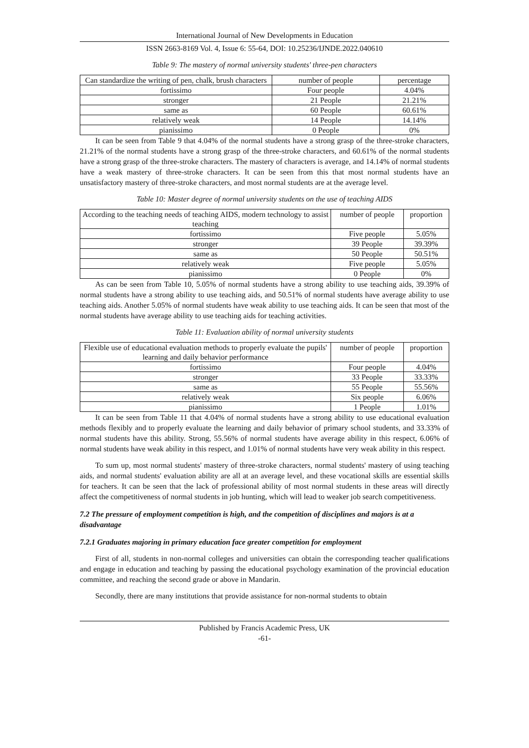International Journal of New Developments in Education
ISSN 2663-8169 Vol. 4, Issue 6: 55-64, DOI: 10.25236/IJNDE.2022.040610
Table 9: The mastery of normal university students' three-pen characters
| Can standardize the writing of pen, chalk, brush characters | number of people | percentage |
| fortissimo | Four people | 4.04% |
| stronger | 21 People | 21.21% |
| same as | 60 People | 60.61% |
| relatively weak | 14 People | 14.14% |
| pianissimo | 0 People | 0% |
It can be seen from Table 9 that 4.04% of the normal students have a strong grasp of the three-stroke characters, 21.21% of the normal students have a strong grasp of the three-stroke characters, and 60.61% of the normal students have a strong grasp of the three-stroke characters. The mastery of characters is average, and 14.14% of normal students have a weak mastery of three-stroke characters. It can be seen from this that most normal students have an unsatisfactory mastery of three-stroke characters, and most normal students are at the average level.
Table 10: Master degree of normal university students on the use of teaching AIDS
| According to the teaching needs of teaching AIDS, modern technology to assist teaching | number of people | proportion |
| fortissimo | Five people | 5.05% |
| stronger | 39 People | 39.39% |
| same as | 50 People | 50.51% |
| relatively weak | Five people | 5.05% |
| pianissimo | 0 People | 0% |
As can be seen from Table 10, 5.05% of normal students have a strong ability to use teaching aids, 39.39% of normal students have a strong ability to use teaching aids, and 50.51% of normal students have average ability to use teaching aids. Another 5.05% of normal students have weak ability to use teaching aids. It can be seen that most of the normal students have average ability to use teaching aids for teaching activities.
Table 11: Evaluation ability of normal university students
| Flexible use of educational evaluation methods to properly evaluate the pupils' learning and daily behavior performance | number of people | proportion |
| fortissimo | Four people | 4.04% |
| stronger | 33 People | 33.33% |
| same as | 55 People | 55.56% |
| relatively weak | Six people | 6.06% |
| pianissimo | 1 People | 1.01% |
It can be seen from Table 11 that 4.04% of normal students have a strong ability to use educational evaluation methods flexibly and to properly evaluate the learning and daily behavior of primary school students, and 33.33% of normal students have this ability. Strong, 55.56% of normal students have average ability in this respect, 6.06% of normal students have weak ability in this respect, and 1.01% of normal students have very weak ability in this respect.
To sum up, most normal students' mastery of three-stroke characters, normal students' mastery of using teaching aids, and normal students' evaluation ability are all at an average level, and these vocational skills are essential skills for teachers. It can be seen that the lack of professional ability of most normal students in these areas will directly affect the competitiveness of normal students in job hunting, which will lead to weaker job search competitiveness.
7.2 The pressure of employment competition is high, and the competition of disciplines and majors is at a disadvantage
7.2.1 Graduates majoring in primary education face greater competition for employment
First of all, students in non-normal colleges and universities can obtain the corresponding teacher qualifications and engage in education and teaching by passing the educational psychology examination of the provincial education committee, and reaching the second grade or above in Mandarin.
Secondly, there are many institutions that provide assistance for non-normal students to obtain
Published by Francis Academic Press, UK
-61-